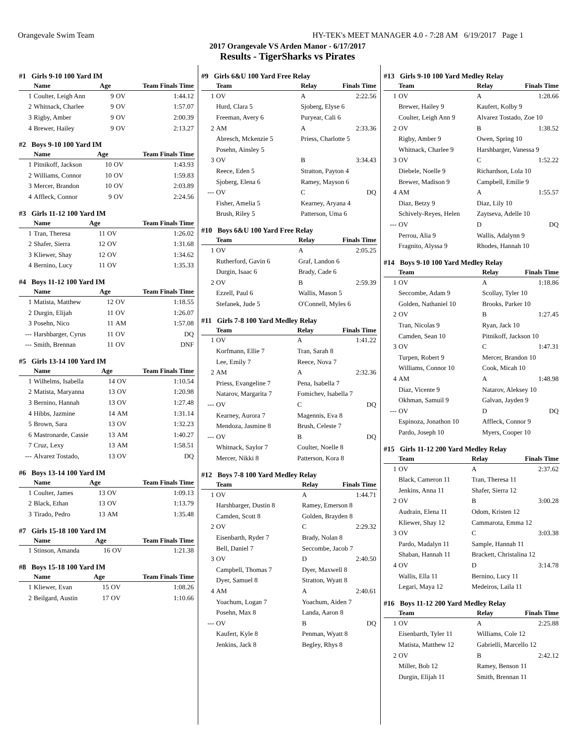Orangevale Swim Team HY-TEK's MEET MANAGER 4.0 - 7:28 AM 6/19/2017 Page 1
2017 Orangevale VS Arden Manor - 6/17/2017
Results - TigerSharks vs Pirates
#1 Girls 9-10 100 Yard IM
| | Name | Age | | Team Finals Time |
| --- | --- | --- | --- | --- |
| 1 | Coulter, Leigh Ann | 9 | OV | 1:44.12 |
| 2 | Whitnack, Charlee | 9 | OV | 1:57.07 |
| 3 | Rigby, Amber | 9 | OV | 2:00.39 |
| 4 | Brewer, Hailey | 9 | OV | 2:13.27 |
#2 Boys 9-10 100 Yard IM
| | Name | Age | | Team Finals Time |
| --- | --- | --- | --- | --- |
| 1 | Pitnikoff, Jackson | 10 | OV | 1:43.93 |
| 2 | Williams, Connor | 10 | OV | 1:59.83 |
| 3 | Mercer, Brandon | 10 | OV | 2:03.89 |
| 4 | Affleck, Connor | 9 | OV | 2:24.56 |
#3 Girls 11-12 100 Yard IM
| | Name | Age | | Team Finals Time |
| --- | --- | --- | --- | --- |
| 1 | Tran, Theresa | 11 | OV | 1:26.02 |
| 2 | Shafer, Sierra | 12 | OV | 1:31.68 |
| 3 | Kliewer, Shay | 12 | OV | 1:34.62 |
| 4 | Bernino, Lucy | 11 | OV | 1:35.33 |
#4 Boys 11-12 100 Yard IM
| | Name | Age | | Team Finals Time |
| --- | --- | --- | --- | --- |
| 1 | Matista, Matthew | 12 | OV | 1:18.55 |
| 2 | Durgin, Elijah | 11 | OV | 1:26.07 |
| 3 | Posehn, Nico | 11 | AM | 1:57.08 |
| --- | Harshbarger, Cyrus | 11 | OV | DQ |
| --- | Smith, Brennan | 11 | OV | DNF |
#5 Girls 13-14 100 Yard IM
| | Name | Age | | Team Finals Time |
| --- | --- | --- | --- | --- |
| 1 | Wilhelms, Isabella | 14 | OV | 1:10.54 |
| 2 | Matista, Maryanna | 13 | OV | 1:20.98 |
| 3 | Bernino, Hannah | 13 | OV | 1:27.48 |
| 4 | Hibbs, Jazmine | 14 | AM | 1:31.14 |
| 5 | Brown, Sara | 13 | OV | 1:32.23 |
| 6 | Mastronarde, Cassie | 13 | AM | 1:40.27 |
| 7 | Cruz, Lexy | 13 | AM | 1:58.51 |
| --- | Alvarez Tostado, | 13 | OV | DQ |
#6 Boys 13-14 100 Yard IM
| | Name | Age | | Team Finals Time |
| --- | --- | --- | --- | --- |
| 1 | Coulter, James | 13 | OV | 1:09.13 |
| 2 | Black, Ethan | 13 | OV | 1:13.79 |
| 3 | Tirado, Pedro | 13 | AM | 1:35.48 |
#7 Girls 15-18 100 Yard IM
| | Name | Age | | Team Finals Time |
| --- | --- | --- | --- | --- |
| 1 | Stinson, Amanda | 16 | OV | 1:21.38 |
#8 Boys 15-18 100 Yard IM
| | Name | Age | | Team Finals Time |
| --- | --- | --- | --- | --- |
| 1 | Kliewer, Evan | 15 | OV | 1:08.26 |
| 2 | Beilgard, Austin | 17 | OV | 1:10.66 |
#9 Girls 6&U 100 Yard Free Relay
| | Team | Relay | Finals Time |
| --- | --- | --- | --- |
| 1 | OV | A | 2:22.56 |
| | Hurd, Clara 5 | Sjoberg, Elyse 6 | |
| | Freeman, Avery 6 | Puryear, Cali 6 | |
| 2 | AM | A | 2:33.36 |
| | Abresch, Mckenzie 5 | Priess, Charlotte 5 | |
| | Posehn, Ainsley 5 | | |
| 3 | OV | B | 3:34.43 |
| | Reece, Eden 5 | Stratton, Payton 4 | |
| | Sjoberg, Elena 6 | Ramey, Mayson 6 | |
| --- | OV | C | DQ |
| | Fisher, Amelia 5 | Kearney, Aryana 4 | |
| | Brush, Riley 5 | Patterson, Uma 6 | |
#10 Boys 6&U 100 Yard Free Relay
| | Team | Relay | Finals Time |
| --- | --- | --- | --- |
| 1 | OV | A | 2:05.25 |
| | Rutherford, Gavin 6 | Graf, Landon 6 | |
| | Durgin, Isaac 6 | Brady, Cade 6 | |
| 2 | OV | B | 2:59.39 |
| | Ezzell, Paul 6 | Wallis, Mason 5 | |
| | Stefanek, Jude 5 | O'Connell, Myles 6 | |
#11 Girls 7-8 100 Yard Medley Relay
| | Team | Relay | Finals Time |
| --- | --- | --- | --- |
| 1 | OV | A | 1:41.22 |
| | Korfmann, Ellie 7 | Tran, Sarah 8 | |
| | Lee, Emily 7 | Reece, Nova 7 | |
| 2 | AM | A | 2:32.36 |
| | Priess, Evangeline 7 | Pena, Isabella 7 | |
| | Natarov, Margarita 7 | Fomichev, Isabella 7 | |
| --- | OV | C | DQ |
| | Kearney, Aurora 7 | Magennis, Eva 8 | |
| | Mendoza, Jasmine 8 | Brush, Celeste 7 | |
| --- | OV | B | DQ |
| | Whitnack, Saylor 7 | Coulter, Noelle 8 | |
| | Mercer, Nikki 8 | Patterson, Kora 8 | |
#12 Boys 7-8 100 Yard Medley Relay
| | Team | Relay | Finals Time |
| --- | --- | --- | --- |
| 1 | OV | A | 1:44.71 |
| | Harshbarger, Dustin 8 | Ramey, Emerson 8 | |
| | Camden, Scott 8 | Golden, Brayden 8 | |
| 2 | OV | C | 2:29.32 |
| | Eisenbarth, Ryder 7 | Brady, Nolan 8 | |
| | Bell, Daniel 7 | Seccombe, Jacob 7 | |
| 3 | OV | D | 2:40.50 |
| | Campbell, Thomas 7 | Dyer, Maxwell 8 | |
| | Dyer, Samuel 8 | Stratton, Wyatt 8 | |
| 4 | AM | A | 2:40.61 |
| | Yoachum, Logan 7 | Yoachum, Aiden 7 | |
| | Posehn, Max 8 | Landa, Aaron 8 | |
| --- | OV | B | DQ |
| | Kaufert, Kyle 8 | Penman, Wyatt 8 | |
| | Jenkins, Jack 8 | Begley, Rhys 8 | |
#13 Girls 9-10 100 Yard Medley Relay
| | Team | Relay | Finals Time |
| --- | --- | --- | --- |
| 1 | OV | A | 1:28.66 |
| | Brewer, Hailey 9 | Kaufert, Kolby 9 | |
| | Coulter, Leigh Ann 9 | Alvarez Tostado, Zoe 10 | |
| 2 | OV | B | 1:38.52 |
| | Rigby, Amber 9 | Owen, Spring 10 | |
| | Whitnack, Charlee 9 | Harshbarger, Vanessa 9 | |
| 3 | OV | C | 1:52.22 |
| | Diebele, Noelle 9 | Richardson, Lola 10 | |
| | Brewer, Madison 9 | Campbell, Emilie 9 | |
| 4 | AM | A | 1:55.57 |
| | Diaz, Betzy 9 | Diaz, Lily 10 | |
| | Schively-Reyes, Helen | Zaytseva, Adelle 10 | |
| --- | OV | D | DQ |
| | Perrou, Alia 9 | Wallis, Adalynn 9 | |
| | Fragnito, Alyssa 9 | Rhodes, Hannah 10 | |
#14 Boys 9-10 100 Yard Medley Relay
| | Team | Relay | Finals Time |
| --- | --- | --- | --- |
| 1 | OV | A | 1:18.86 |
| | Seccombe, Adam 9 | Scollay, Tyler 10 | |
| | Golden, Nathaniel 10 | Brooks, Parker 10 | |
| 2 | OV | B | 1:27.45 |
| | Tran, Nicolas 9 | Ryan, Jack 10 | |
| | Camden, Sean 10 | Pitnikoff, Jackson 10 | |
| 3 | OV | C | 1:47.31 |
| | Turpen, Robert 9 | Mercer, Brandon 10 | |
| | Williams, Connor 10 | Cook, Micah 10 | |
| 4 | AM | A | 1:48.98 |
| | Diaz, Vicente 9 | Natarov, Aleksey 10 | |
| | Okhman, Samuil 9 | Galvan, Jayden 9 | |
| --- | OV | D | DQ |
| | Espinoza, Jonathon 10 | Affleck, Connor 9 | |
| | Pardo, Joseph 10 | Myers, Cooper 10 | |
#15 Girls 11-12 200 Yard Medley Relay
| | Team | Relay | Finals Time |
| --- | --- | --- | --- |
| 1 | OV | A | 2:37.62 |
| | Black, Cameron 11 | Tran, Theresa 11 | |
| | Jenkins, Anna 11 | Shafer, Sierra 12 | |
| 2 | OV | B | 3:00.28 |
| | Audrain, Elena 11 | Odom, Kristen 12 | |
| | Kliewer, Shay 12 | Cammarota, Emma 12 | |
| 3 | OV | C | 3:03.38 |
| | Pardo, Madalyn 11 | Sample, Hannah 11 | |
| | Shaban, Hannah 11 | Brackett, Christalina 12 | |
| 4 | OV | D | 3:14.78 |
| | Wallis, Ella 11 | Bernino, Lucy 11 | |
| | Legari, Maya 12 | Medeiros, Laila 11 | |
#16 Boys 11-12 200 Yard Medley Relay
| | Team | Relay | Finals Time |
| --- | --- | --- | --- |
| 1 | OV | A | 2:25.88 |
| | Eisenbarth, Tyler 11 | Williams, Cole 12 | |
| | Matista, Matthew 12 | Gabrielli, Marcello 12 | |
| 2 | OV | B | 2:42.12 |
| | Miller, Bob 12 | Ramey, Benson 11 | |
| | Durgin, Elijah 11 | Smith, Brennan 11 | |